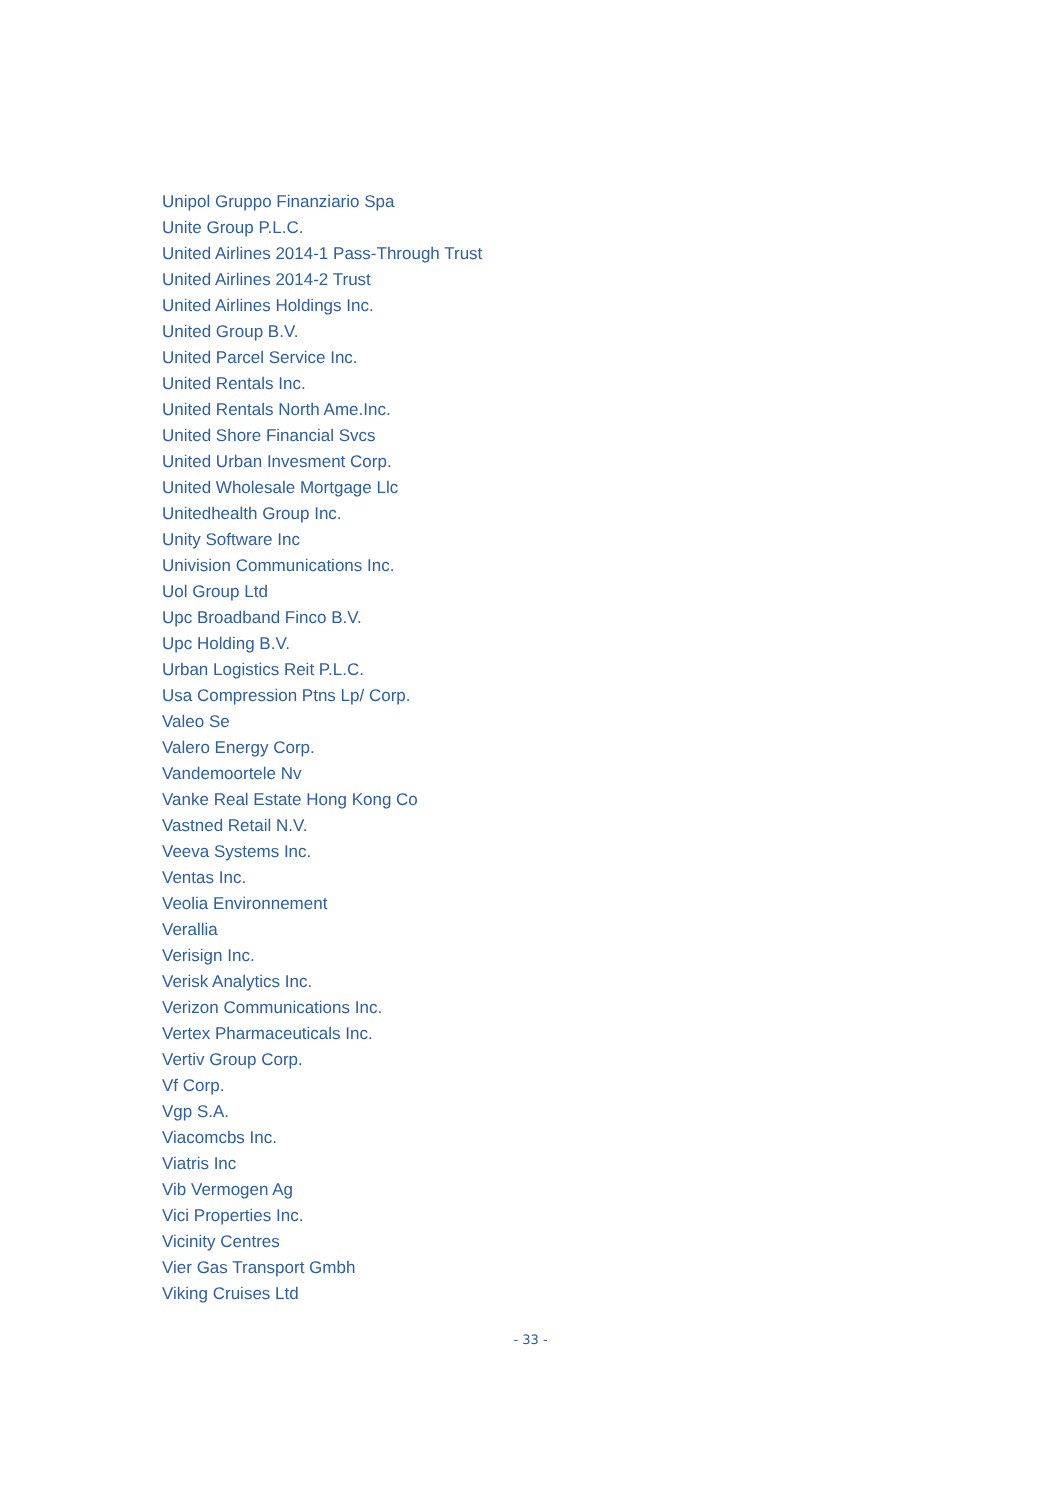Unipol Gruppo Finanziario Spa
Unite Group P.L.C.
United Airlines 2014-1 Pass-Through Trust
United Airlines 2014-2 Trust
United Airlines Holdings Inc.
United Group B.V.
United Parcel Service Inc.
United Rentals Inc.
United Rentals North Ame.Inc.
United Shore Financial Svcs
United Urban Invesment Corp.
United Wholesale Mortgage Llc
Unitedhealth Group Inc.
Unity Software Inc
Univision Communications Inc.
Uol Group Ltd
Upc Broadband Finco B.V.
Upc Holding B.V.
Urban Logistics Reit P.L.C.
Usa Compression Ptns Lp/ Corp.
Valeo Se
Valero Energy Corp.
Vandemoortele Nv
Vanke Real Estate Hong Kong Co
Vastned Retail N.V.
Veeva Systems Inc.
Ventas Inc.
Veolia Environnement
Verallia
Verisign Inc.
Verisk Analytics Inc.
Verizon Communications Inc.
Vertex Pharmaceuticals Inc.
Vertiv Group Corp.
Vf Corp.
Vgp S.A.
Viacomcbs Inc.
Viatris Inc
Vib Vermogen Ag
Vici Properties Inc.
Vicinity Centres
Vier Gas Transport Gmbh
Viking Cruises Ltd
- 33 -